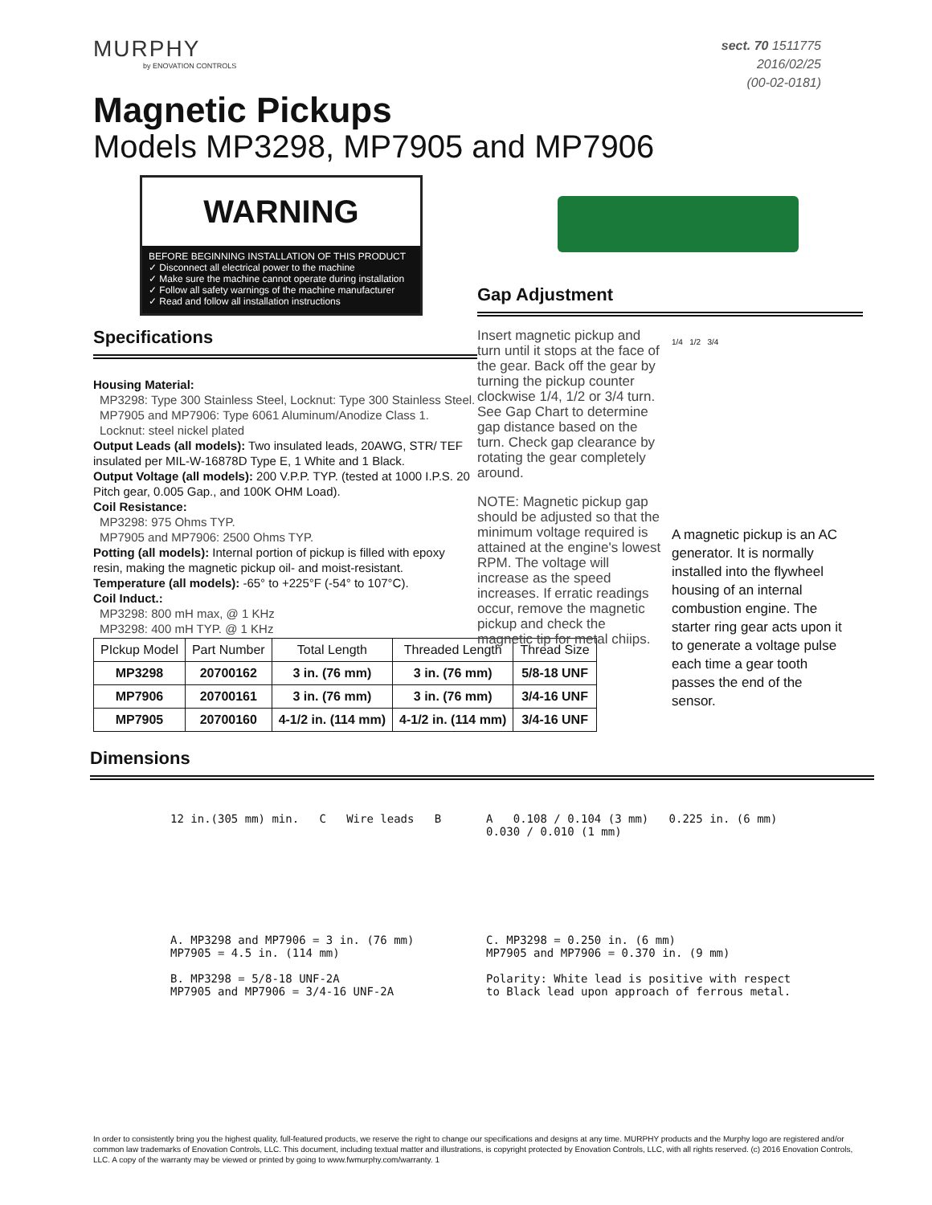MURPHY
by ENOVATION CONTROLS
sect. 70 1511775
2016/02/25
(00-02-0181)
Magnetic Pickups
Models MP3298, MP7905 and MP7906
WARNING
BEFORE BEGINNING INSTALLATION OF THIS PRODUCT
✓ Disconnect all electrical power to the machine
✓ Make sure the machine cannot operate during installation
✓ Follow all safety warnings of the machine manufacturer
✓ Read and follow all installation instructions
Specifications
Housing Material:
MP3298: Type 300 Stainless Steel, Locknut: Type 300 Stainless Steel.
MP7905 and MP7906: Type 6061 Aluminum/Anodize Class 1. Locknut: steel nickel plated
Output Leads (all models): Two insulated leads, 20AWG, STR/ TEF insulated per MIL-W-16878D Type E, 1 White and 1 Black.
Output Voltage (all models): 200 V.P.P. TYP. (tested at 1000 I.P.S. 20 Pitch gear, 0.005 Gap., and 100K OHM Load).
Coil Resistance:
MP3298: 975 Ohms TYP.
MP7905 and MP7906: 2500 Ohms TYP.
Potting (all models): Internal portion of pickup is filled with epoxy resin, making the magnetic pickup oil- and moist-resistant.
Temperature (all models): -65° to +225°F (-54° to 107°C).
Coil Induct.:
MP3298: 800 mH max, @ 1 KHz
MP3298: 400 mH TYP. @ 1 KHz
Gap Adjustment
Insert magnetic pickup and turn until it stops at the face of the gear. Back off the gear by turning the pickup counter clockwise 1/4, 1/2 or 3/4 turn. See Gap Chart to determine gap distance based on the turn. Check gap clearance by rotating the gear completely around.
NOTE: Magnetic pickup gap should be adjusted so that the minimum voltage required is attained at the engine's lowest RPM. The voltage will increase as the speed increases. If erratic readings occur, remove the magnetic pickup and check the magnetic tip for metal chiips.
1/4 1/2 3/4
A magnetic pickup is an AC generator. It is normally installed into the flywheel housing of an internal combustion engine. The starter ring gear acts upon it to generate a voltage pulse each time a gear tooth passes the end of the sensor.
| PIckup Model | Part Number | Total Length | Threaded Length | Thread Size |
| --- | --- | --- | --- | --- |
| MP3298 | 20700162 | 3 in. (76 mm) | 3 in. (76 mm) | 5/8-18 UNF |
| MP7906 | 20700161 | 3 in. (76 mm) | 3 in. (76 mm) | 3/4-16 UNF |
| MP7905 | 20700160 | 4-1/2 in. (114 mm) | 4-1/2 in. (114 mm) | 3/4-16 UNF |
Dimensions
12 in.(305 mm) min. C Wire leads B
A 0.108 / 0.104 (3 mm) 0.225 in. (6 mm) 0.030 / 0.010 (1 mm)
A. MP3298 and MP7906 = 3 in. (76 mm)
MP7905 = 4.5 in. (114 mm)
B. MP3298 = 5/8-18 UNF-2A
MP7905 and MP7906 = 3/4-16 UNF-2A
C. MP3298 = 0.250 in. (6 mm)
MP7905 and MP7906 = 0.370 in. (9 mm)
Polarity: White lead is positive with respect to Black lead upon approach of ferrous metal.
In order to consistently bring you the highest quality, full-featured products, we reserve the right to change our specifications and designs at any time. MURPHY products and the Murphy logo are registered and/or common law trademarks of Enovation Controls, LLC. This document, including textual matter and illustrations, is copyright protected by Enovation Controls, LLC, with all rights reserved. (c) 2016 Enovation Controls, LLC. A copy of the warranty may be viewed or printed by going to www.fwmurphy.com/warranty. 1